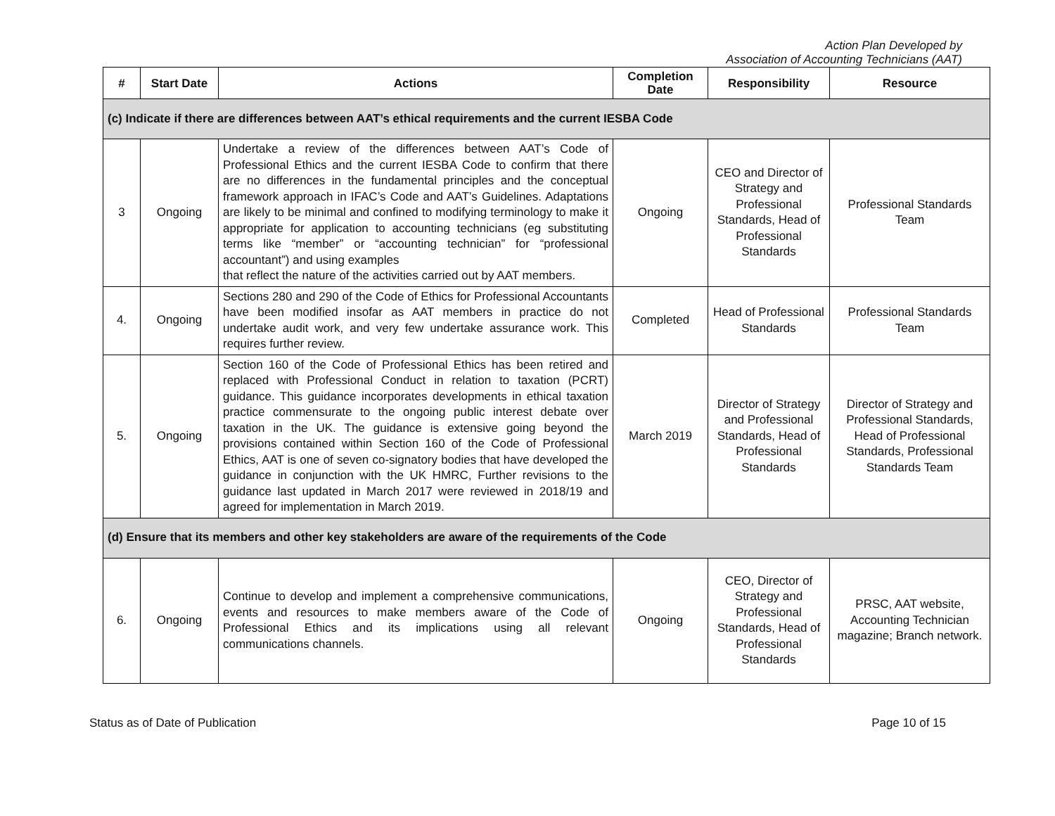Action Plan Developed by
Association of Accounting Technicians (AAT)
| # | Start Date | Actions | Completion Date | Responsibility | Resource |
| --- | --- | --- | --- | --- | --- |
| (c) Indicate if there are differences between AAT’s ethical requirements and the current IESBA Code | | | | | |
| 3 | Ongoing | Undertake a review of the differences between AAT’s Code of Professional Ethics and the current IESBA Code to confirm that there are no differences in the fundamental principles and the conceptual framework approach in IFAC’s Code and AAT’s Guidelines. Adaptations are likely to be minimal and confined to modifying terminology to make it appropriate for application to accounting technicians (eg substituting terms like “member” or “accounting technician” for “professional accountant”) and using examples that reflect the nature of the activities carried out by AAT members. | Ongoing | CEO and Director of Strategy and Professional Standards, Head of Professional Standards | Professional Standards Team |
| 4. | Ongoing | Sections 280 and 290 of the Code of Ethics for Professional Accountants have been modified insofar as AAT members in practice do not undertake audit work, and very few undertake assurance work. This requires further review. | Completed | Head of Professional Standards | Professional Standards Team |
| 5. | Ongoing | Section 160 of the Code of Professional Ethics has been retired and replaced with Professional Conduct in relation to taxation (PCRT) guidance. This guidance incorporates developments in ethical taxation practice commensurate to the ongoing public interest debate over taxation in the UK. The guidance is extensive going beyond the provisions contained within Section 160 of the Code of Professional Ethics, AAT is one of seven co-signatory bodies that have developed the guidance in conjunction with the UK HMRC, Further revisions to the guidance last updated in March 2017 were reviewed in 2018/19 and agreed for implementation in March 2019. | March 2019 | Director of Strategy and Professional Standards, Head of Professional Standards | Director of Strategy and Professional Standards, Head of Professional Standards, Professional Standards Team |
| (d) Ensure that its members and other key stakeholders are aware of the requirements of the Code | | | | | |
| 6. | Ongoing | Continue to develop and implement a comprehensive communications, events and resources to make members aware of the Code of Professional Ethics and its implications using all relevant communications channels. | Ongoing | CEO, Director of Strategy and Professional Standards, Head of Professional Standards | PRSC, AAT website, Accounting Technician magazine; Branch network. |
Status as of Date of Publication Page 10 of 15